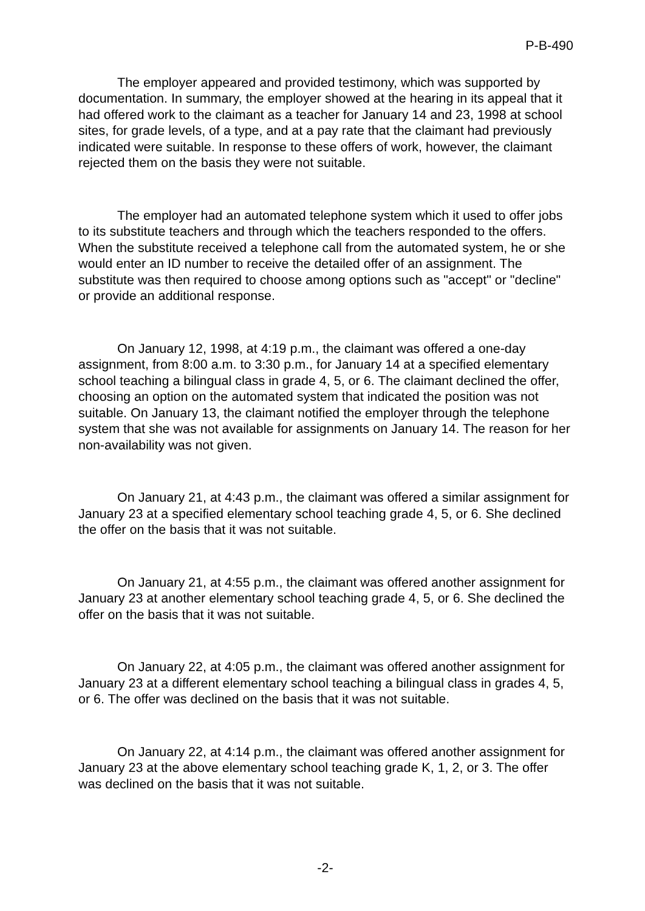P-B-490
The employer appeared and provided testimony, which was supported by documentation. In summary, the employer showed at the hearing in its appeal that it had offered work to the claimant as a teacher for January 14 and 23, 1998 at school sites, for grade levels, of a type, and at a pay rate that the claimant had previously indicated were suitable. In response to these offers of work, however, the claimant rejected them on the basis they were not suitable.
The employer had an automated telephone system which it used to offer jobs to its substitute teachers and through which the teachers responded to the offers. When the substitute received a telephone call from the automated system, he or she would enter an ID number to receive the detailed offer of an assignment. The substitute was then required to choose among options such as "accept" or "decline" or provide an additional response.
On January 12, 1998, at 4:19 p.m., the claimant was offered a one-day assignment, from 8:00 a.m. to 3:30 p.m., for January 14 at a specified elementary school teaching a bilingual class in grade 4, 5, or 6. The claimant declined the offer, choosing an option on the automated system that indicated the position was not suitable. On January 13, the claimant notified the employer through the telephone system that she was not available for assignments on January 14. The reason for her non-availability was not given.
On January 21, at 4:43 p.m., the claimant was offered a similar assignment for January 23 at a specified elementary school teaching grade 4, 5, or 6. She declined the offer on the basis that it was not suitable.
On January 21, at 4:55 p.m., the claimant was offered another assignment for January 23 at another elementary school teaching grade 4, 5, or 6. She declined the offer on the basis that it was not suitable.
On January 22, at 4:05 p.m., the claimant was offered another assignment for January 23 at a different elementary school teaching a bilingual class in grades 4, 5, or 6. The offer was declined on the basis that it was not suitable.
On January 22, at 4:14 p.m., the claimant was offered another assignment for January 23 at the above elementary school teaching grade K, 1, 2, or 3. The offer was declined on the basis that it was not suitable.
-2-